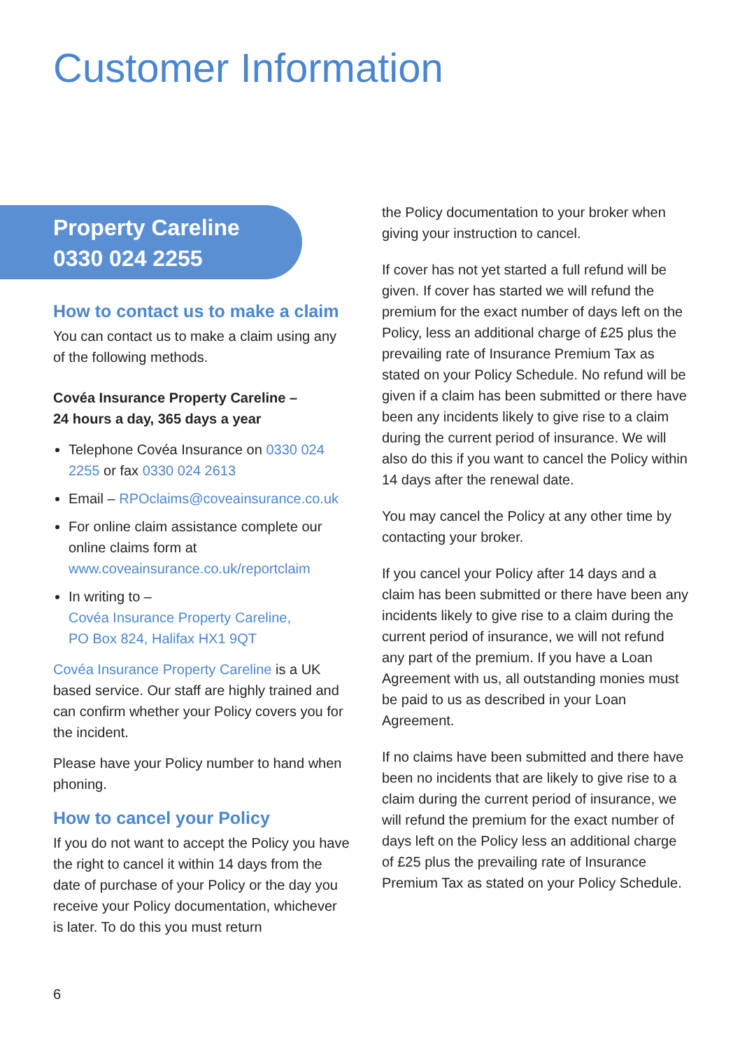Customer Information
Property Careline
0330 024 2255
How to contact us to make a claim
You can contact us to make a claim using any of the following methods.
Covéa Insurance Property Careline –
24 hours a day, 365 days a year
Telephone Covéa Insurance on 0330 024 2255 or fax 0330 024 2613
Email – RPOclaims@coveainsurance.co.uk
For online claim assistance complete our online claims form at www.coveainsurance.co.uk/reportclaim
In writing to –
Covéa Insurance Property Careline,
PO Box 824, Halifax HX1 9QT
Covéa Insurance Property Careline is a UK based service. Our staff are highly trained and can confirm whether your Policy covers you for the incident.
Please have your Policy number to hand when phoning.
How to cancel your Policy
If you do not want to accept the Policy you have the right to cancel it within 14 days from the date of purchase of your Policy or the day you receive your Policy documentation, whichever is later. To do this you must return
the Policy documentation to your broker when giving your instruction to cancel.
If cover has not yet started a full refund will be given. If cover has started we will refund the premium for the exact number of days left on the Policy, less an additional charge of £25 plus the prevailing rate of Insurance Premium Tax as stated on your Policy Schedule. No refund will be given if a claim has been submitted or there have been any incidents likely to give rise to a claim during the current period of insurance. We will also do this if you want to cancel the Policy within 14 days after the renewal date.
You may cancel the Policy at any other time by contacting your broker.
If you cancel your Policy after 14 days and a claim has been submitted or there have been any incidents likely to give rise to a claim during the current period of insurance, we will not refund any part of the premium. If you have a Loan Agreement with us, all outstanding monies must be paid to us as described in your Loan Agreement.
If no claims have been submitted and there have been no incidents that are likely to give rise to a claim during the current period of insurance, we will refund the premium for the exact number of days left on the Policy less an additional charge of £25 plus the prevailing rate of Insurance Premium Tax as stated on your Policy Schedule.
6